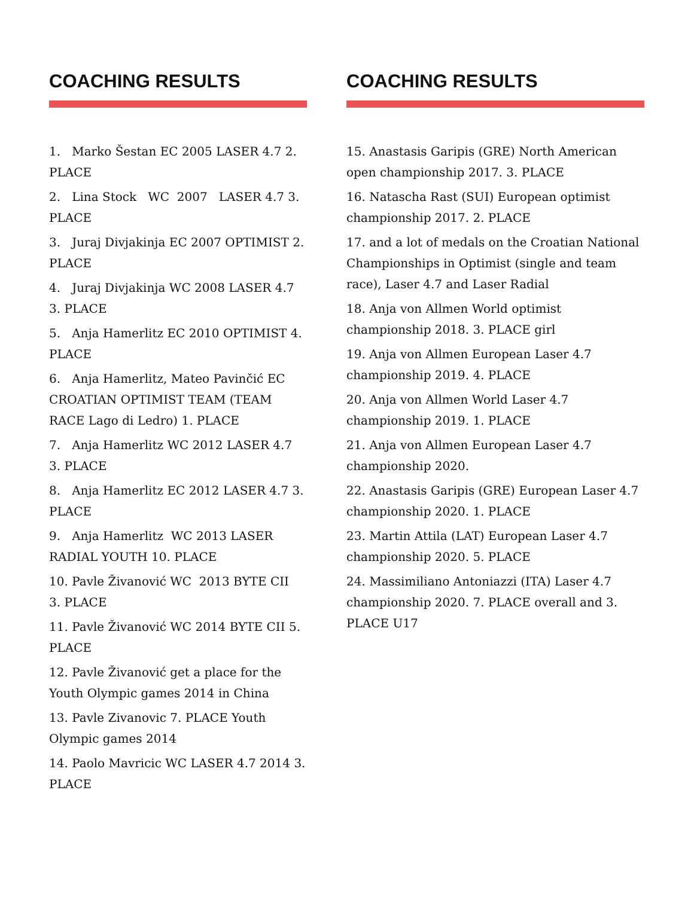COACHING RESULTS
1. Marko Šestan EC 2005 LASER 4.7 2. PLACE
2. Lina Stock WC 2007 LASER 4.7 3. PLACE
3. Juraj Divjakinja EC 2007 OPTIMIST 2. PLACE
4. Juraj Divjakinja WC 2008 LASER 4.7 3. PLACE
5. Anja Hamerlitz EC 2010 OPTIMIST 4. PLACE
6. Anja Hamerlitz, Mateo Pavinčić EC CROATIAN OPTIMIST TEAM (TEAM RACE Lago di Ledro) 1. PLACE
7. Anja Hamerlitz WC 2012 LASER 4.7 3. PLACE
8. Anja Hamerlitz EC 2012 LASER 4.7 3. PLACE
9. Anja Hamerlitz WC 2013 LASER RADIAL YOUTH 10. PLACE
10. Pavle Živanović WC 2013 BYTE CII 3. PLACE
11. Pavle Živanović WC 2014 BYTE CII 5. PLACE
12. Pavle Živanović get a place for the Youth Olympic games 2014 in China
13. Pavle Zivanovic 7. PLACE Youth Olympic games 2014
14. Paolo Mavricic WC LASER 4.7 2014 3. PLACE
COACHING RESULTS
15. Anastasis Garipis (GRE) North American open championship 2017. 3. PLACE
16. Natascha Rast (SUI) European optimist championship 2017. 2. PLACE
17. and a lot of medals on the Croatian National Championships in Optimist (single and team race), Laser 4.7 and Laser Radial
18. Anja von Allmen World optimist championship 2018. 3. PLACE girl
19. Anja von Allmen European Laser 4.7 championship 2019. 4. PLACE
20. Anja von Allmen World Laser 4.7 championship 2019. 1. PLACE
21. Anja von Allmen European Laser 4.7 championship 2020.
22. Anastasis Garipis (GRE) European Laser 4.7 championship 2020. 1. PLACE
23. Martin Attila (LAT) European Laser 4.7 championship 2020. 5. PLACE
24. Massimiliano Antoniazzi (ITA) Laser 4.7 championship 2020. 7. PLACE overall and 3. PLACE U17